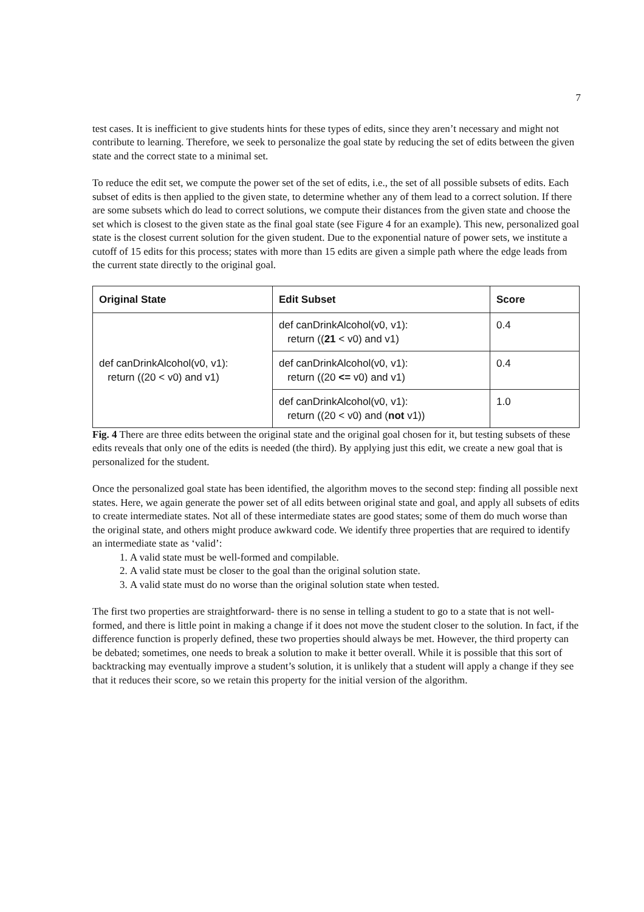7
test cases. It is inefficient to give students hints for these types of edits, since they aren’t necessary and might not contribute to learning. Therefore, we seek to personalize the goal state by reducing the set of edits between the given state and the correct state to a minimal set.
To reduce the edit set, we compute the power set of the set of edits, i.e., the set of all possible subsets of edits. Each subset of edits is then applied to the given state, to determine whether any of them lead to a correct solution. If there are some subsets which do lead to correct solutions, we compute their distances from the given state and choose the set which is closest to the given state as the final goal state (see Figure 4 for an example). This new, personalized goal state is the closest current solution for the given student. Due to the exponential nature of power sets, we institute a cutoff of 15 edits for this process; states with more than 15 edits are given a simple path where the edge leads from the current state directly to the original goal.
| Original State | Edit Subset | Score |
| --- | --- | --- |
| def canDrinkAlcohol(v0, v1): return ((20 < v0) and v1) | def canDrinkAlcohol(v0, v1): return (( 21 < v0) and v1) | 0.4 |
| | def canDrinkAlcohol(v0, v1): return ((20 <= v0) and v1) | 0.4 |
| | def canDrinkAlcohol(v0, v1): return ((20 < v0) and ( not v1)) | 1.0 |
Fig. 4 There are three edits between the original state and the original goal chosen for it, but testing subsets of these edits reveals that only one of the edits is needed (the third). By applying just this edit, we create a new goal that is personalized for the student.
Once the personalized goal state has been identified, the algorithm moves to the second step: finding all possible next states. Here, we again generate the power set of all edits between original state and goal, and apply all subsets of edits to create intermediate states. Not all of these intermediate states are good states; some of them do much worse than the original state, and others might produce awkward code. We identify three properties that are required to identify an intermediate state as ‘valid’:
1. A valid state must be well-formed and compilable.
2. A valid state must be closer to the goal than the original solution state.
3. A valid state must do no worse than the original solution state when tested.
The first two properties are straightforward- there is no sense in telling a student to go to a state that is not well-formed, and there is little point in making a change if it does not move the student closer to the solution. In fact, if the difference function is properly defined, these two properties should always be met. However, the third property can be debated; sometimes, one needs to break a solution to make it better overall. While it is possible that this sort of backtracking may eventually improve a student’s solution, it is unlikely that a student will apply a change if they see that it reduces their score, so we retain this property for the initial version of the algorithm.